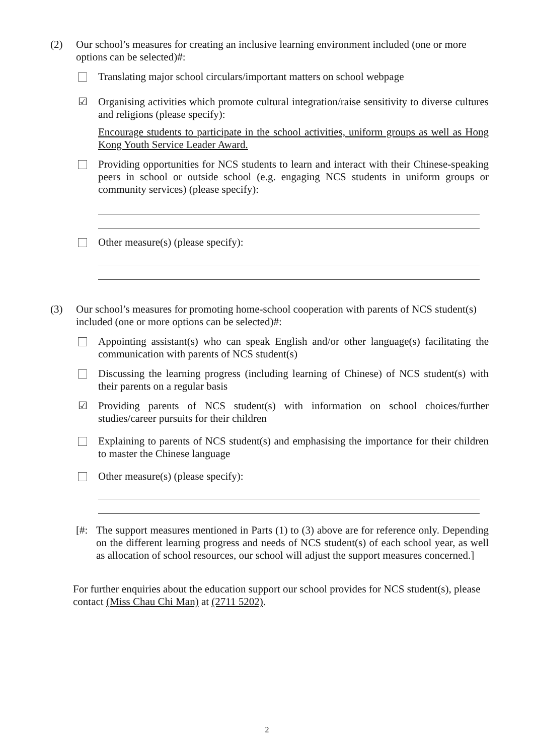(2) Our school’s measures for creating an inclusive learning environment included (one or more options can be selected)#:
Translating major school circulars/important matters on school webpage
☑ Organising activities which promote cultural integration/raise sensitivity to diverse cultures and religions (please specify):
Encourage students to participate in the school activities, uniform groups as well as Hong Kong Youth Service Leader Award.
Providing opportunities for NCS students to learn and interact with their Chinese-speaking peers in school or outside school (e.g. engaging NCS students in uniform groups or community services) (please specify):
Other measure(s) (please specify):
(3) Our school’s measures for promoting home-school cooperation with parents of NCS student(s) included (one or more options can be selected)#:
Appointing assistant(s) who can speak English and/or other language(s) facilitating the communication with parents of NCS student(s)
Discussing the learning progress (including learning of Chinese) of NCS student(s) with their parents on a regular basis
☑ Providing parents of NCS student(s) with information on school choices/further studies/career pursuits for their children
Explaining to parents of NCS student(s) and emphasising the importance for their children to master the Chinese language
Other measure(s) (please specify):
[#: The support measures mentioned in Parts (1) to (3) above are for reference only. Depending on the different learning progress and needs of NCS student(s) of each school year, as well as allocation of school resources, our school will adjust the support measures concerned.]
For further enquiries about the education support our school provides for NCS student(s), please contact (Miss Chau Chi Man) at (2711 5202).
2